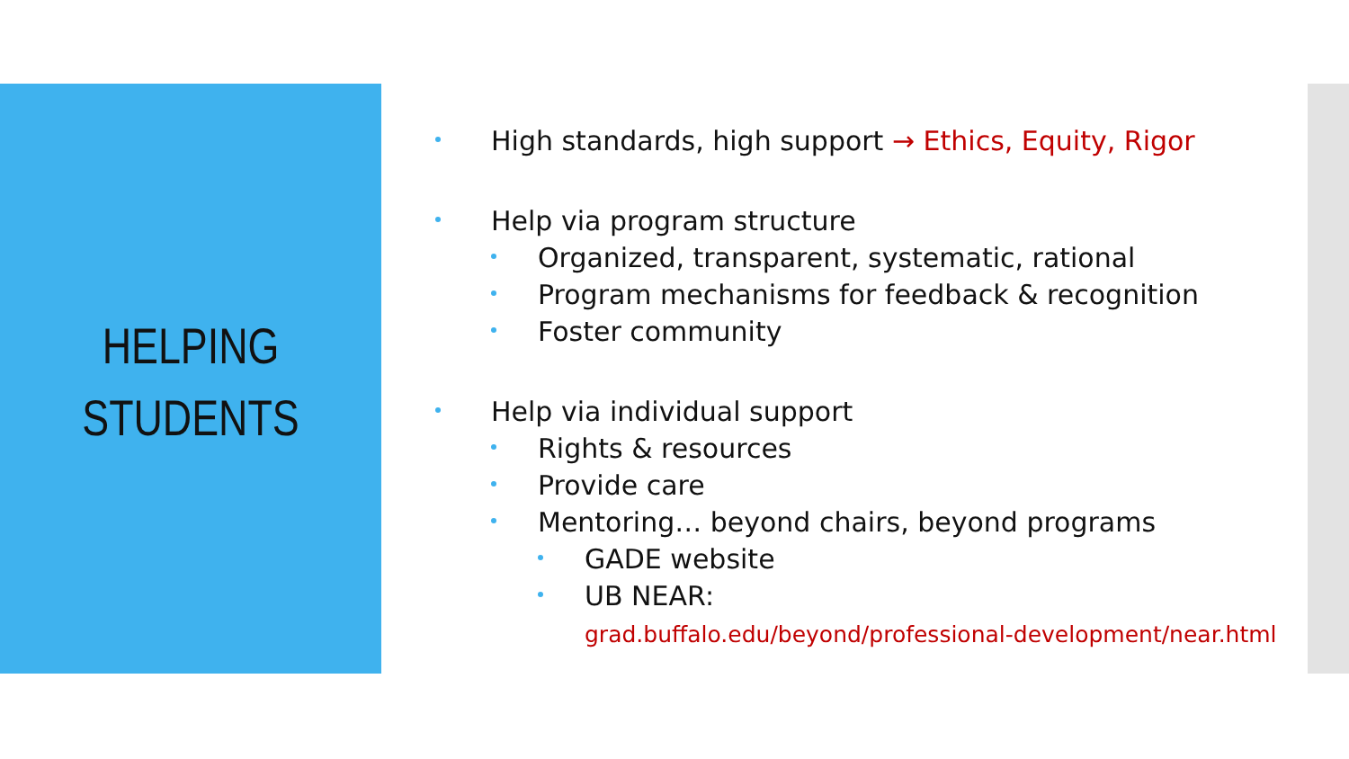HELPING
STUDENTS
High standards, high support → Ethics, Equity, Rigor
Help via program structure
Organized, transparent, systematic, rational
Program mechanisms for feedback & recognition
Foster community
Help via individual support
Rights & resources
Provide care
Mentoring… beyond chairs, beyond programs
GADE website
UB NEAR:
grad.buffalo.edu/beyond/professional-development/near.html